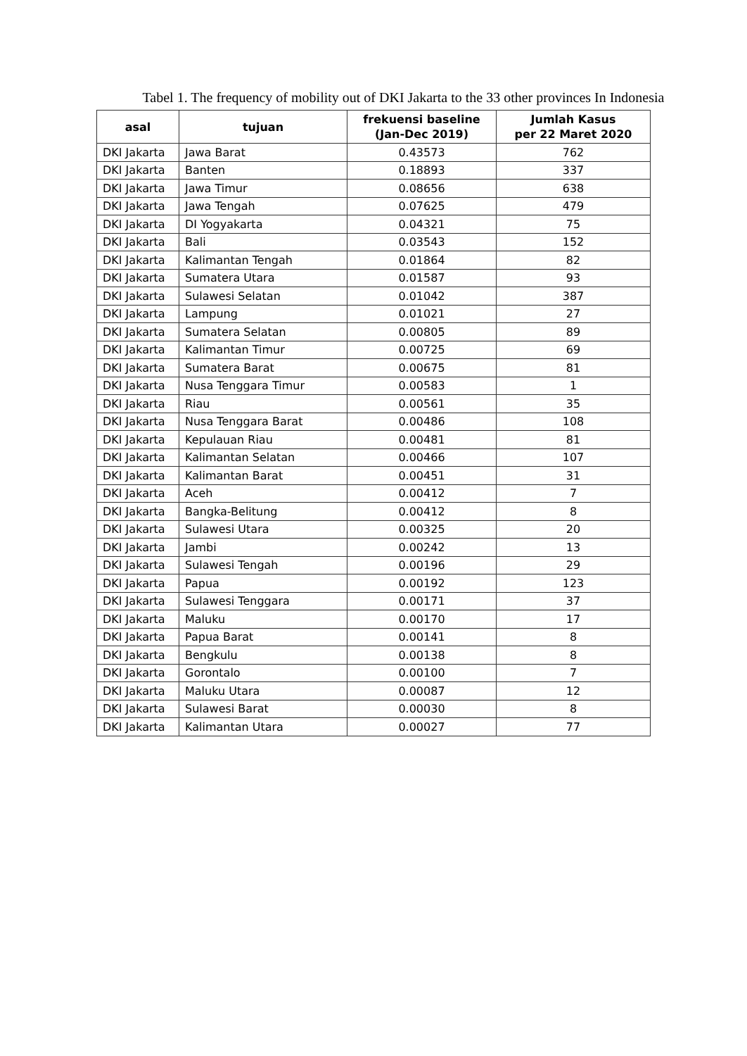Tabel 1. The frequency of mobility out of DKI Jakarta to the 33 other provinces In Indonesia
| asal | tujuan | frekuensi baseline (Jan-Dec 2019) | Jumlah Kasus per 22 Maret 2020 |
| --- | --- | --- | --- |
| DKI Jakarta | Jawa Barat | 0.43573 | 762 |
| DKI Jakarta | Banten | 0.18893 | 337 |
| DKI Jakarta | Jawa Timur | 0.08656 | 638 |
| DKI Jakarta | Jawa Tengah | 0.07625 | 479 |
| DKI Jakarta | DI Yogyakarta | 0.04321 | 75 |
| DKI Jakarta | Bali | 0.03543 | 152 |
| DKI Jakarta | Kalimantan Tengah | 0.01864 | 82 |
| DKI Jakarta | Sumatera Utara | 0.01587 | 93 |
| DKI Jakarta | Sulawesi Selatan | 0.01042 | 387 |
| DKI Jakarta | Lampung | 0.01021 | 27 |
| DKI Jakarta | Sumatera Selatan | 0.00805 | 89 |
| DKI Jakarta | Kalimantan Timur | 0.00725 | 69 |
| DKI Jakarta | Sumatera Barat | 0.00675 | 81 |
| DKI Jakarta | Nusa Tenggara Timur | 0.00583 | 1 |
| DKI Jakarta | Riau | 0.00561 | 35 |
| DKI Jakarta | Nusa Tenggara Barat | 0.00486 | 108 |
| DKI Jakarta | Kepulauan Riau | 0.00481 | 81 |
| DKI Jakarta | Kalimantan Selatan | 0.00466 | 107 |
| DKI Jakarta | Kalimantan Barat | 0.00451 | 31 |
| DKI Jakarta | Aceh | 0.00412 | 7 |
| DKI Jakarta | Bangka-Belitung | 0.00412 | 8 |
| DKI Jakarta | Sulawesi Utara | 0.00325 | 20 |
| DKI Jakarta | Jambi | 0.00242 | 13 |
| DKI Jakarta | Sulawesi Tengah | 0.00196 | 29 |
| DKI Jakarta | Papua | 0.00192 | 123 |
| DKI Jakarta | Sulawesi Tenggara | 0.00171 | 37 |
| DKI Jakarta | Maluku | 0.00170 | 17 |
| DKI Jakarta | Papua Barat | 0.00141 | 8 |
| DKI Jakarta | Bengkulu | 0.00138 | 8 |
| DKI Jakarta | Gorontalo | 0.00100 | 7 |
| DKI Jakarta | Maluku Utara | 0.00087 | 12 |
| DKI Jakarta | Sulawesi Barat | 0.00030 | 8 |
| DKI Jakarta | Kalimantan Utara | 0.00027 | 77 |